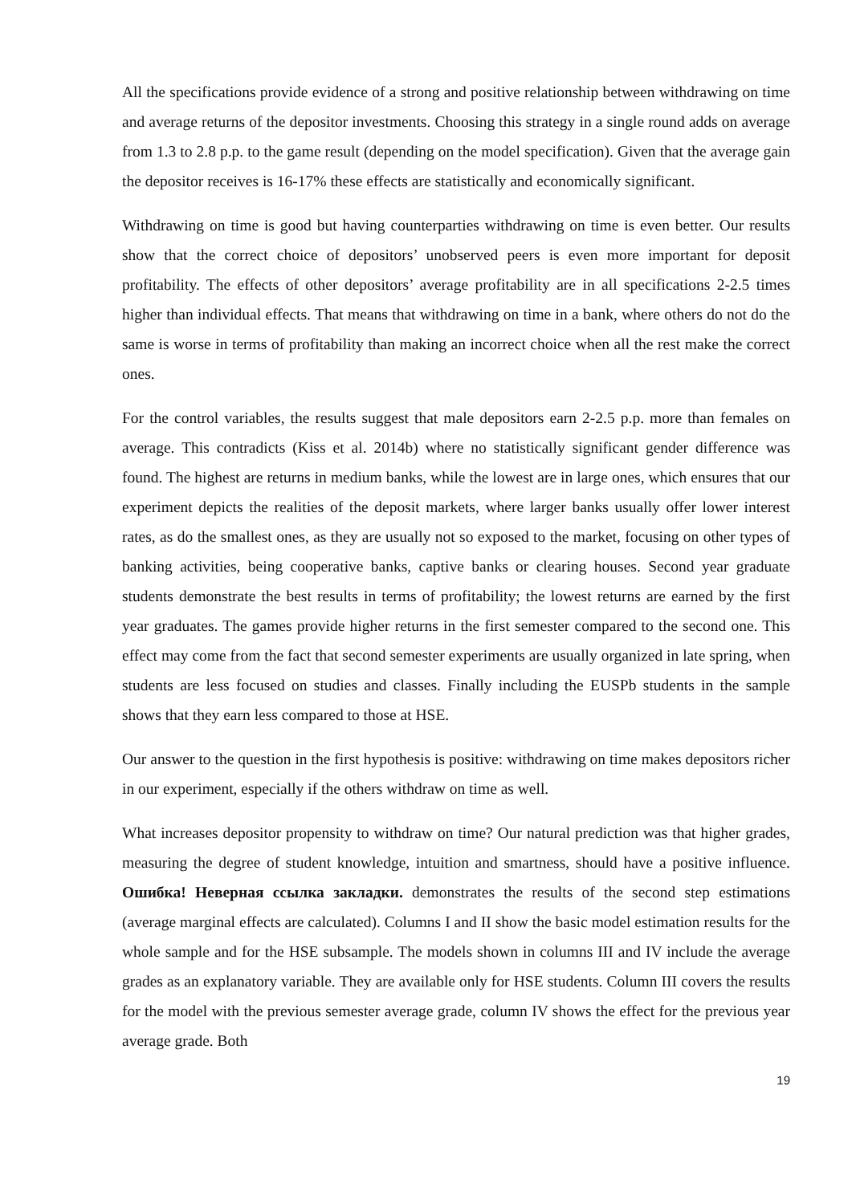All the specifications provide evidence of a strong and positive relationship between withdrawing on time and average returns of the depositor investments. Choosing this strategy in a single round adds on average from 1.3 to 2.8 p.p. to the game result (depending on the model specification). Given that the average gain the depositor receives is 16-17% these effects are statistically and economically significant.
Withdrawing on time is good but having counterparties withdrawing on time is even better. Our results show that the correct choice of depositors’ unobserved peers is even more important for deposit profitability. The effects of other depositors’ average profitability are in all specifications 2-2.5 times higher than individual effects. That means that withdrawing on time in a bank, where others do not do the same is worse in terms of profitability than making an incorrect choice when all the rest make the correct ones.
For the control variables, the results suggest that male depositors earn 2-2.5 p.p. more than females on average. This contradicts (Kiss et al. 2014b) where no statistically significant gender difference was found. The highest are returns in medium banks, while the lowest are in large ones, which ensures that our experiment depicts the realities of the deposit markets, where larger banks usually offer lower interest rates, as do the smallest ones, as they are usually not so exposed to the market, focusing on other types of banking activities, being cooperative banks, captive banks or clearing houses. Second year graduate students demonstrate the best results in terms of profitability; the lowest returns are earned by the first year graduates. The games provide higher returns in the first semester compared to the second one. This effect may come from the fact that second semester experiments are usually organized in late spring, when students are less focused on studies and classes. Finally including the EUSPb students in the sample shows that they earn less compared to those at HSE.
Our answer to the question in the first hypothesis is positive: withdrawing on time makes depositors richer in our experiment, especially if the others withdraw on time as well.
What increases depositor propensity to withdraw on time? Our natural prediction was that higher grades, measuring the degree of student knowledge, intuition and smartness, should have a positive influence. Ошибка! Неверная ссылка закладки. demonstrates the results of the second step estimations (average marginal effects are calculated). Columns I and II show the basic model estimation results for the whole sample and for the HSE subsample. The models shown in columns III and IV include the average grades as an explanatory variable. They are available only for HSE students. Column III covers the results for the model with the previous semester average grade, column IV shows the effect for the previous year average grade. Both
19